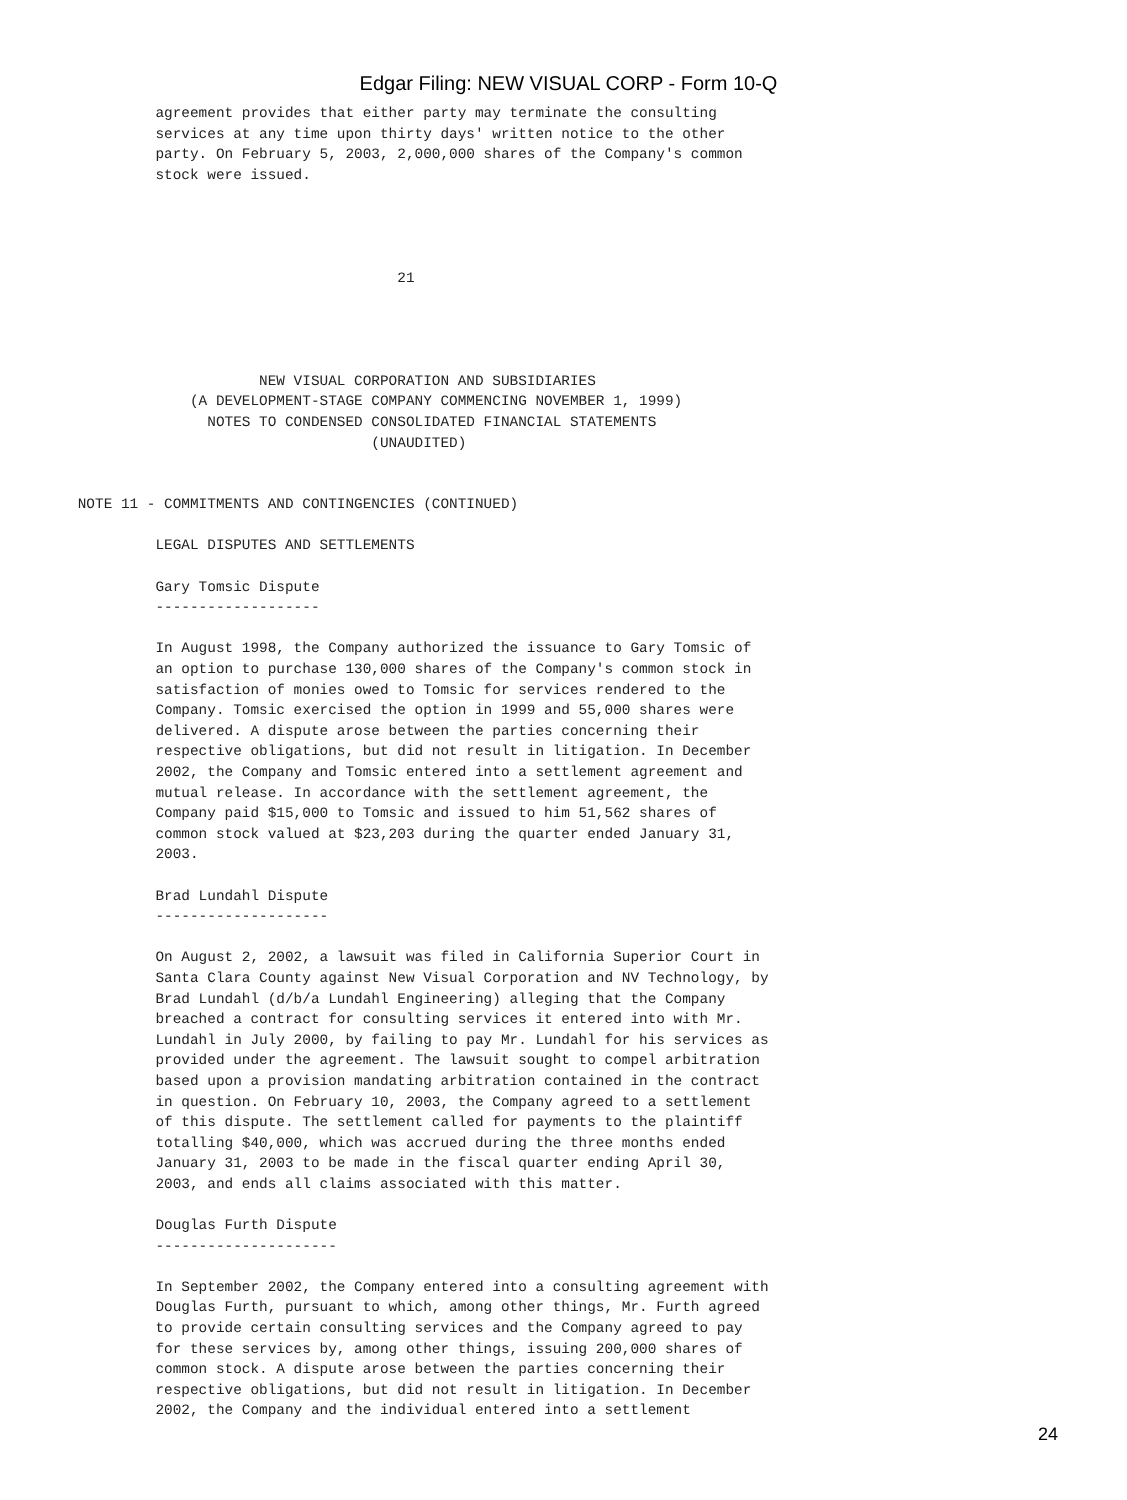Edgar Filing: NEW VISUAL CORP - Form 10-Q
                  agreement provides that either party may terminate the consulting
                  services at any time upon thirty days' written notice to the other
                  party. On February 5, 2003, 2,000,000 shares of the Company's common
                  stock were issued.




                                              21




                              NEW VISUAL CORPORATION AND SUBSIDIARIES
                      (A DEVELOPMENT-STAGE COMPANY COMMENCING NOVEMBER 1, 1999)
                        NOTES TO CONDENSED CONSOLIDATED FINANCIAL STATEMENTS
                                           (UNAUDITED)


         NOTE 11 - COMMITMENTS AND CONTINGENCIES (CONTINUED)

                  LEGAL DISPUTES AND SETTLEMENTS

                  Gary Tomsic Dispute
                  -------------------

                  In August 1998, the Company authorized the issuance to Gary Tomsic of
                  an option to purchase 130,000 shares of the Company's common stock in
                  satisfaction of monies owed to Tomsic for services rendered to the
                  Company. Tomsic exercised the option in 1999 and 55,000 shares were
                  delivered. A dispute arose between the parties concerning their
                  respective obligations, but did not result in litigation. In December
                  2002, the Company and Tomsic entered into a settlement agreement and
                  mutual release. In accordance with the settlement agreement, the
                  Company paid $15,000 to Tomsic and issued to him 51,562 shares of
                  common stock valued at $23,203 during the quarter ended January 31,
                  2003.

                  Brad Lundahl Dispute
                  --------------------

                  On August 2, 2002, a lawsuit was filed in California Superior Court in
                  Santa Clara County against New Visual Corporation and NV Technology, by
                  Brad Lundahl (d/b/a Lundahl Engineering) alleging that the Company
                  breached a contract for consulting services it entered into with Mr.
                  Lundahl in July 2000, by failing to pay Mr. Lundahl for his services as
                  provided under the agreement. The lawsuit sought to compel arbitration
                  based upon a provision mandating arbitration contained in the contract
                  in question. On February 10, 2003, the Company agreed to a settlement
                  of this dispute. The settlement called for payments to the plaintiff
                  totalling $40,000, which was accrued during the three months ended
                  January 31, 2003 to be made in the fiscal quarter ending April 30,
                  2003, and ends all claims associated with this matter.

                  Douglas Furth Dispute
                  ---------------------

                  In September 2002, the Company entered into a consulting agreement with
                  Douglas Furth, pursuant to which, among other things, Mr. Furth agreed
                  to provide certain consulting services and the Company agreed to pay
                  for these services by, among other things, issuing 200,000 shares of
                  common stock. A dispute arose between the parties concerning their
                  respective obligations, but did not result in litigation. In December
                  2002, the Company and the individual entered into a settlement
24